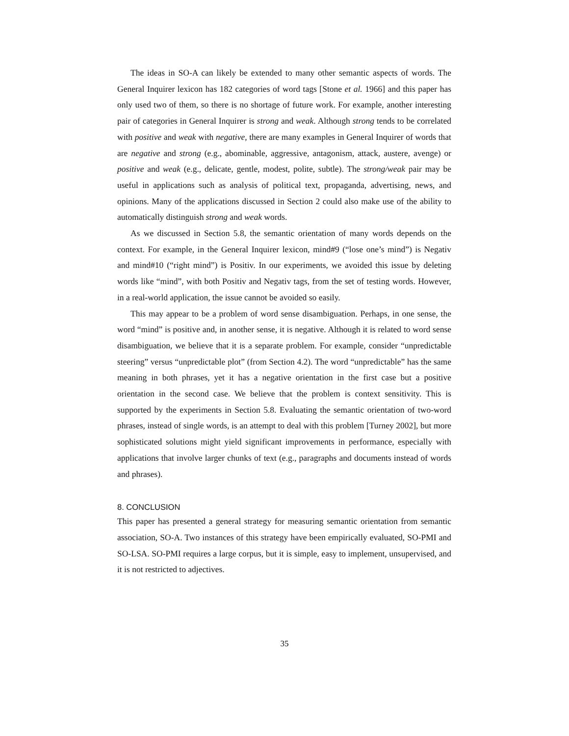The ideas in SO-A can likely be extended to many other semantic aspects of words. The General Inquirer lexicon has 182 categories of word tags [Stone et al. 1966] and this paper has only used two of them, so there is no shortage of future work. For example, another interesting pair of categories in General Inquirer is strong and weak. Although strong tends to be correlated with positive and weak with negative, there are many examples in General Inquirer of words that are negative and strong (e.g., abominable, aggressive, antagonism, attack, austere, avenge) or positive and weak (e.g., delicate, gentle, modest, polite, subtle). The strong/weak pair may be useful in applications such as analysis of political text, propaganda, advertising, news, and opinions. Many of the applications discussed in Section 2 could also make use of the ability to automatically distinguish strong and weak words.
As we discussed in Section 5.8, the semantic orientation of many words depends on the context. For example, in the General Inquirer lexicon, mind#9 (“lose one’s mind”) is Negativ and mind#10 (“right mind”) is Positiv. In our experiments, we avoided this issue by deleting words like “mind”, with both Positiv and Negativ tags, from the set of testing words. However, in a real-world application, the issue cannot be avoided so easily.
This may appear to be a problem of word sense disambiguation. Perhaps, in one sense, the word “mind” is positive and, in another sense, it is negative. Although it is related to word sense disambiguation, we believe that it is a separate problem. For example, consider “unpredictable steering” versus “unpredictable plot” (from Section 4.2). The word “unpredictable” has the same meaning in both phrases, yet it has a negative orientation in the first case but a positive orientation in the second case. We believe that the problem is context sensitivity. This is supported by the experiments in Section 5.8. Evaluating the semantic orientation of two-word phrases, instead of single words, is an attempt to deal with this problem [Turney 2002], but more sophisticated solutions might yield significant improvements in performance, especially with applications that involve larger chunks of text (e.g., paragraphs and documents instead of words and phrases).
8. CONCLUSION
This paper has presented a general strategy for measuring semantic orientation from semantic association, SO-A. Two instances of this strategy have been empirically evaluated, SO-PMI and SO-LSA. SO-PMI requires a large corpus, but it is simple, easy to implement, unsupervised, and it is not restricted to adjectives.
35